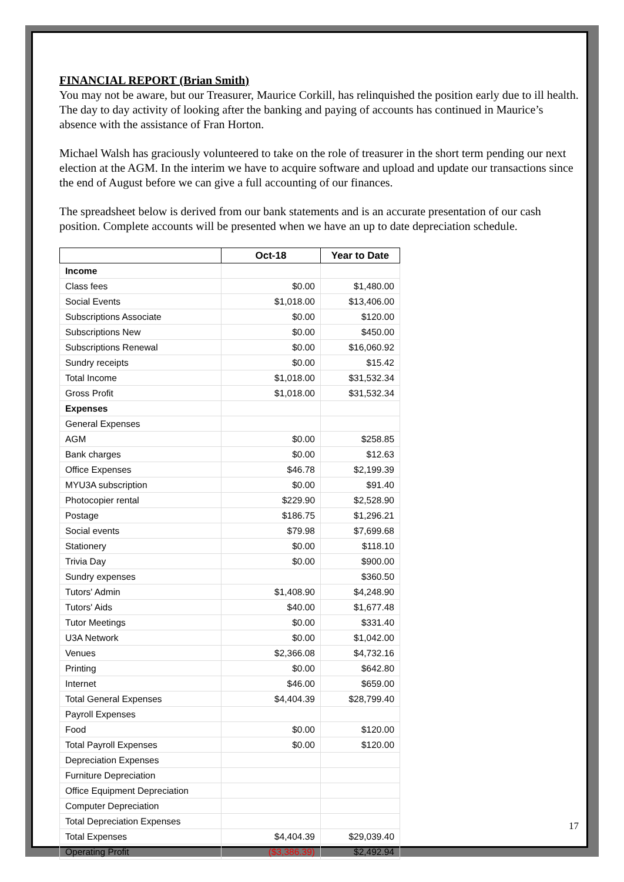FINANCIAL REPORT (Brian Smith)
You may not be aware, but our Treasurer, Maurice Corkill, has relinquished the position early due to ill health. The day to day activity of looking after the banking and paying of accounts has continued in Maurice’s absence with the assistance of Fran Horton.
Michael Walsh has graciously volunteered to take on the role of treasurer in the short term pending our next election at the AGM. In the interim we have to acquire software and upload and update our transactions since the end of August before we can give a full accounting of our finances.
The spreadsheet below is derived from our bank statements and is an accurate presentation of our cash position. Complete accounts will be presented when we have an up to date depreciation schedule.
| | Oct-18 | Year to Date |
| --- | --- | --- |
| Income | | |
| Class fees | $0.00 | $1,480.00 |
| Social Events | $1,018.00 | $13,406.00 |
| Subscriptions Associate | $0.00 | $120.00 |
| Subscriptions New | $0.00 | $450.00 |
| Subscriptions Renewal | $0.00 | $16,060.92 |
| Sundry receipts | $0.00 | $15.42 |
| Total Income | $1,018.00 | $31,532.34 |
| Gross Profit | $1,018.00 | $31,532.34 |
| Expenses | | |
| General Expenses | | |
| AGM | $0.00 | $258.85 |
| Bank charges | $0.00 | $12.63 |
| Office Expenses | $46.78 | $2,199.39 |
| MYU3A subscription | $0.00 | $91.40 |
| Photocopier rental | $229.90 | $2,528.90 |
| Postage | $186.75 | $1,296.21 |
| Social events | $79.98 | $7,699.68 |
| Stationery | $0.00 | $118.10 |
| Trivia Day | $0.00 | $900.00 |
| Sundry expenses | | $360.50 |
| Tutors' Admin | $1,408.90 | $4,248.90 |
| Tutors' Aids | $40.00 | $1,677.48 |
| Tutor Meetings | $0.00 | $331.40 |
| U3A Network | $0.00 | $1,042.00 |
| Venues | $2,366.08 | $4,732.16 |
| Printing | $0.00 | $642.80 |
| Internet | $46.00 | $659.00 |
| Total General Expenses | $4,404.39 | $28,799.40 |
| Payroll Expenses | | |
| Food | $0.00 | $120.00 |
| Total Payroll Expenses | $0.00 | $120.00 |
| Depreciation Expenses | | |
| Furniture Depreciation | | |
| Office Equipment Depreciation | | |
| Computer Depreciation | | |
| Total Depreciation Expenses | | |
| Total Expenses | $4,404.39 | $29,039.40 |
| Operating Profit | ($3,386.39) | $2,492.94 |
17